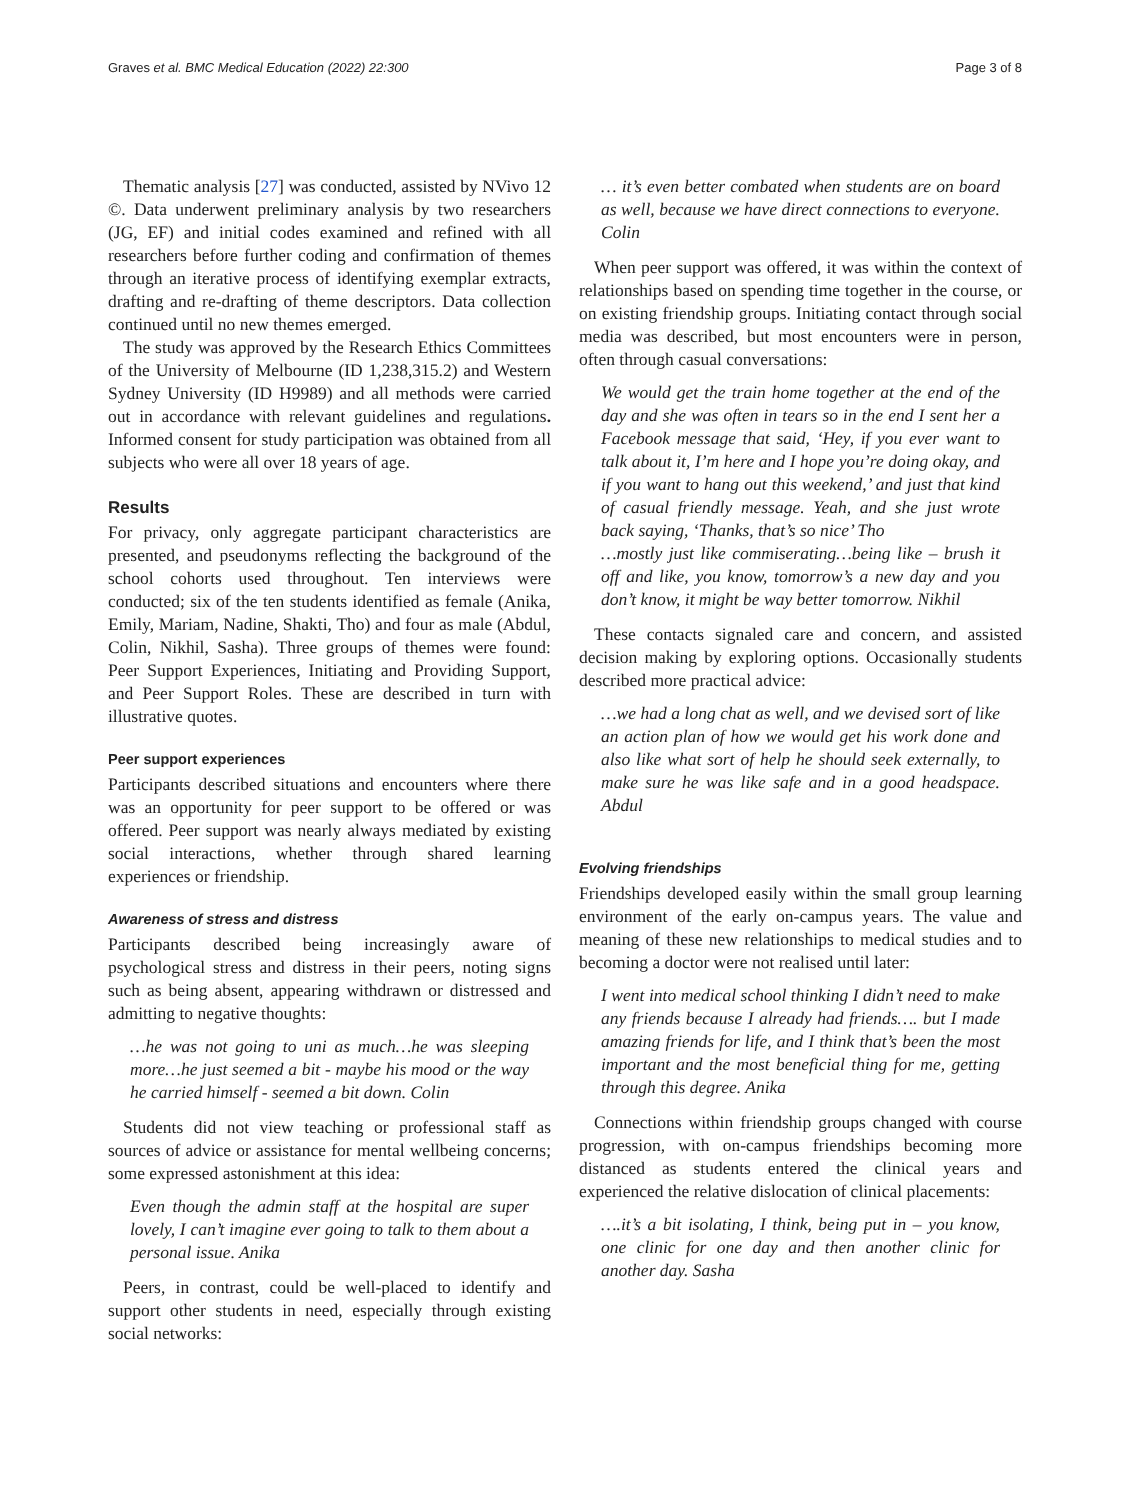Graves et al. BMC Medical Education (2022) 22:300 Page 3 of 8
Thematic analysis [27] was conducted, assisted by NVivo 12 ©. Data underwent preliminary analysis by two researchers (JG, EF) and initial codes examined and refined with all researchers before further coding and confirmation of themes through an iterative process of identifying exemplar extracts, drafting and re-drafting of theme descriptors. Data collection continued until no new themes emerged.
The study was approved by the Research Ethics Committees of the University of Melbourne (ID 1,238,315.2) and Western Sydney University (ID H9989) and all methods were carried out in accordance with relevant guidelines and regulations. Informed consent for study participation was obtained from all subjects who were all over 18 years of age.
Results
For privacy, only aggregate participant characteristics are presented, and pseudonyms reflecting the background of the school cohorts used throughout. Ten interviews were conducted; six of the ten students identified as female (Anika, Emily, Mariam, Nadine, Shakti, Tho) and four as male (Abdul, Colin, Nikhil, Sasha). Three groups of themes were found: Peer Support Experiences, Initiating and Providing Support, and Peer Support Roles. These are described in turn with illustrative quotes.
Peer support experiences
Participants described situations and encounters where there was an opportunity for peer support to be offered or was offered. Peer support was nearly always mediated by existing social interactions, whether through shared learning experiences or friendship.
Awareness of stress and distress
Participants described being increasingly aware of psychological stress and distress in their peers, noting signs such as being absent, appearing withdrawn or distressed and admitting to negative thoughts:
…he was not going to uni as much…he was sleeping more…he just seemed a bit - maybe his mood or the way he carried himself - seemed a bit down. Colin
Students did not view teaching or professional staff as sources of advice or assistance for mental wellbeing concerns; some expressed astonishment at this idea:
Even though the admin staff at the hospital are super lovely, I can’t imagine ever going to talk to them about a personal issue. Anika
Peers, in contrast, could be well-placed to identify and support other students in need, especially through existing social networks:
… it’s even better combated when students are on board as well, because we have direct connections to everyone. Colin
When peer support was offered, it was within the context of relationships based on spending time together in the course, or on existing friendship groups. Initiating contact through social media was described, but most encounters were in person, often through casual conversations:
We would get the train home together at the end of the day and she was often in tears so in the end I sent her a Facebook message that said, ‘Hey, if you ever want to talk about it, I’m here and I hope you’re doing okay, and if you want to hang out this weekend,’ and just that kind of casual friendly message. Yeah, and she just wrote back saying, ‘Thanks, that’s so nice’ Tho
…mostly just like commiserating…being like – brush it off and like, you know, tomorrow’s a new day and you don’t know, it might be way better tomorrow. Nikhil
These contacts signaled care and concern, and assisted decision making by exploring options. Occasionally students described more practical advice:
…we had a long chat as well, and we devised sort of like an action plan of how we would get his work done and also like what sort of help he should seek externally, to make sure he was like safe and in a good headspace. Abdul
Evolving friendships
Friendships developed easily within the small group learning environment of the early on-campus years. The value and meaning of these new relationships to medical studies and to becoming a doctor were not realised until later:
I went into medical school thinking I didn’t need to make any friends because I already had friends…. but I made amazing friends for life, and I think that’s been the most important and the most beneficial thing for me, getting through this degree. Anika
Connections within friendship groups changed with course progression, with on-campus friendships becoming more distanced as students entered the clinical years and experienced the relative dislocation of clinical placements:
….it’s a bit isolating, I think, being put in – you know, one clinic for one day and then another clinic for another day. Sasha